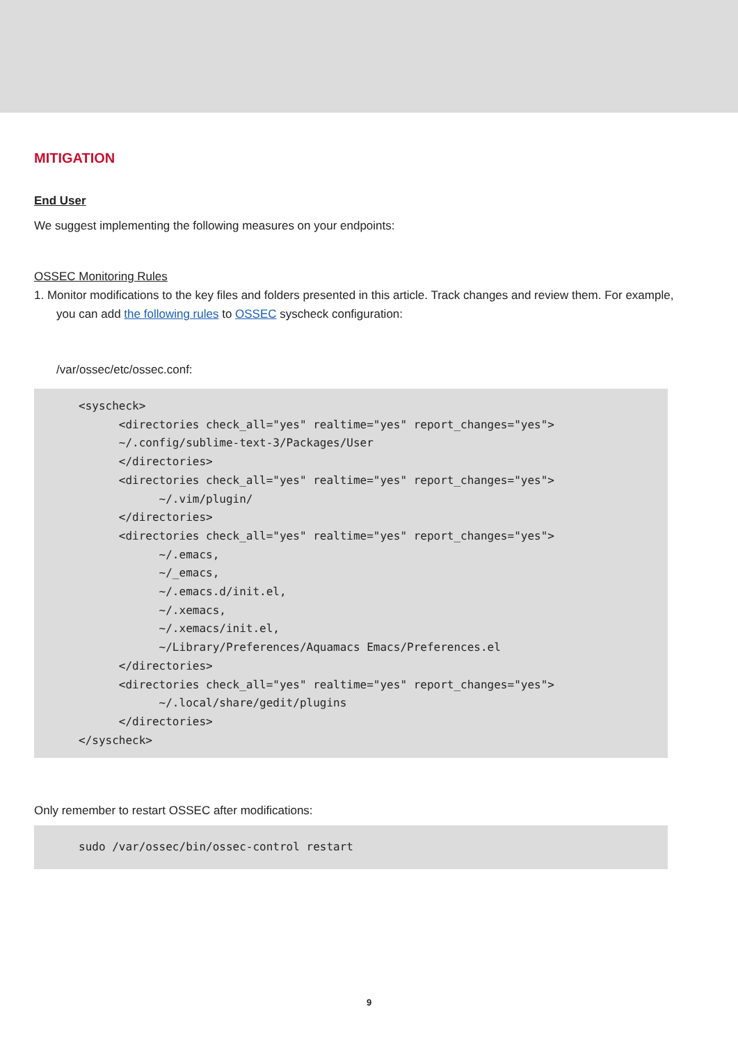MITIGATION
End User
We suggest implementing the following measures on your endpoints:
OSSEC Monitoring Rules
1. Monitor modifications to the key files and folders presented in this article. Track changes and review them. For example,
you can add the following rules to OSSEC syscheck configuration:
/var/ossec/etc/ossec.conf:
<syscheck>
      <directories check_all="yes" realtime="yes" report_changes="yes">
      ~/.config/sublime-text-3/Packages/User
      </directories>
      <directories check_all="yes" realtime="yes" report_changes="yes">
            ~/.vim/plugin/
      </directories>
      <directories check_all="yes" realtime="yes" report_changes="yes">
            ~/.emacs,
            ~/_emacs,
            ~/.emacs.d/init.el,
            ~/.xemacs,
            ~/.xemacs/init.el,
            ~/Library/Preferences/Aquamacs Emacs/Preferences.el
      </directories>
      <directories check_all="yes" realtime="yes" report_changes="yes">
            ~/.local/share/gedit/plugins
      </directories>
</syscheck>
Only remember to restart OSSEC after modifications:
sudo /var/ossec/bin/ossec-control restart
9